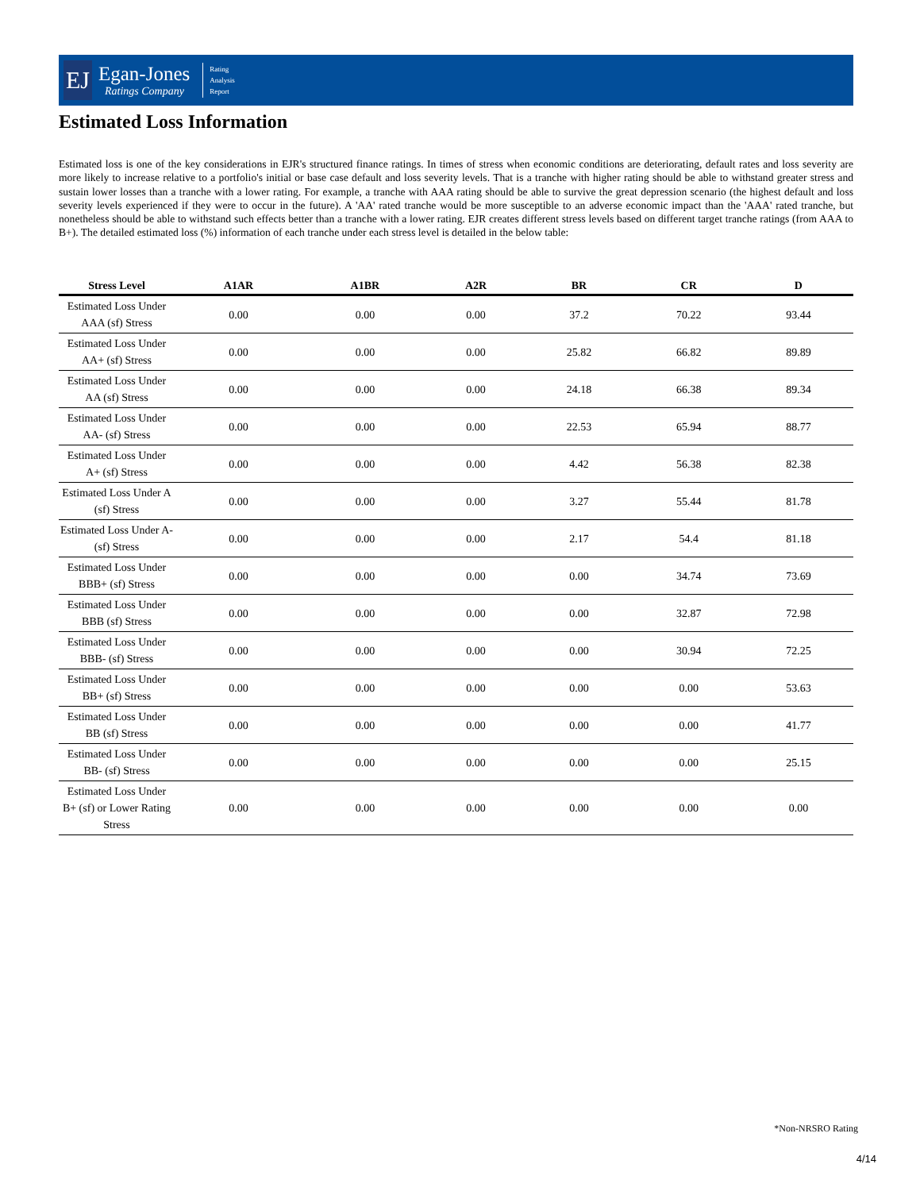EJ
Egan-Jones
Ratings Company
Rating
Analysis
Report
Estimated Loss Information
Estimated loss is one of the key considerations in EJR's structured finance ratings. In times of stress when economic conditions are deteriorating, default rates and loss severity are more likely to increase relative to a portfolio's initial or base case default and loss severity levels. That is a tranche with higher rating should be able to withstand greater stress and sustain lower losses than a tranche with a lower rating. For example, a tranche with AAA rating should be able to survive the great depression scenario (the highest default and loss severity levels experienced if they were to occur in the future). A 'AA' rated tranche would be more susceptible to an adverse economic impact than the 'AAA' rated tranche, but nonetheless should be able to withstand such effects better than a tranche with a lower rating. EJR creates different stress levels based on different target tranche ratings (from AAA to B+). The detailed estimated loss (%) information of each tranche under each stress level is detailed in the below table:
| Stress Level | A1AR | A1BR | A2R | BR | CR | D |
| --- | --- | --- | --- | --- | --- | --- |
| Estimated Loss Under AAA (sf) Stress | 0.00 | 0.00 | 0.00 | 37.2 | 70.22 | 93.44 |
| Estimated Loss Under AA+ (sf) Stress | 0.00 | 0.00 | 0.00 | 25.82 | 66.82 | 89.89 |
| Estimated Loss Under AA (sf) Stress | 0.00 | 0.00 | 0.00 | 24.18 | 66.38 | 89.34 |
| Estimated Loss Under AA- (sf) Stress | 0.00 | 0.00 | 0.00 | 22.53 | 65.94 | 88.77 |
| Estimated Loss Under A+ (sf) Stress | 0.00 | 0.00 | 0.00 | 4.42 | 56.38 | 82.38 |
| Estimated Loss Under A (sf) Stress | 0.00 | 0.00 | 0.00 | 3.27 | 55.44 | 81.78 |
| Estimated Loss Under A- (sf) Stress | 0.00 | 0.00 | 0.00 | 2.17 | 54.4 | 81.18 |
| Estimated Loss Under BBB+ (sf) Stress | 0.00 | 0.00 | 0.00 | 0.00 | 34.74 | 73.69 |
| Estimated Loss Under BBB (sf) Stress | 0.00 | 0.00 | 0.00 | 0.00 | 32.87 | 72.98 |
| Estimated Loss Under BBB- (sf) Stress | 0.00 | 0.00 | 0.00 | 0.00 | 30.94 | 72.25 |
| Estimated Loss Under BB+ (sf) Stress | 0.00 | 0.00 | 0.00 | 0.00 | 0.00 | 53.63 |
| Estimated Loss Under BB (sf) Stress | 0.00 | 0.00 | 0.00 | 0.00 | 0.00 | 41.77 |
| Estimated Loss Under BB- (sf) Stress | 0.00 | 0.00 | 0.00 | 0.00 | 0.00 | 25.15 |
| Estimated Loss Under B+ (sf) or Lower Rating Stress | 0.00 | 0.00 | 0.00 | 0.00 | 0.00 | 0.00 |
*Non-NRSRO Rating
4/14